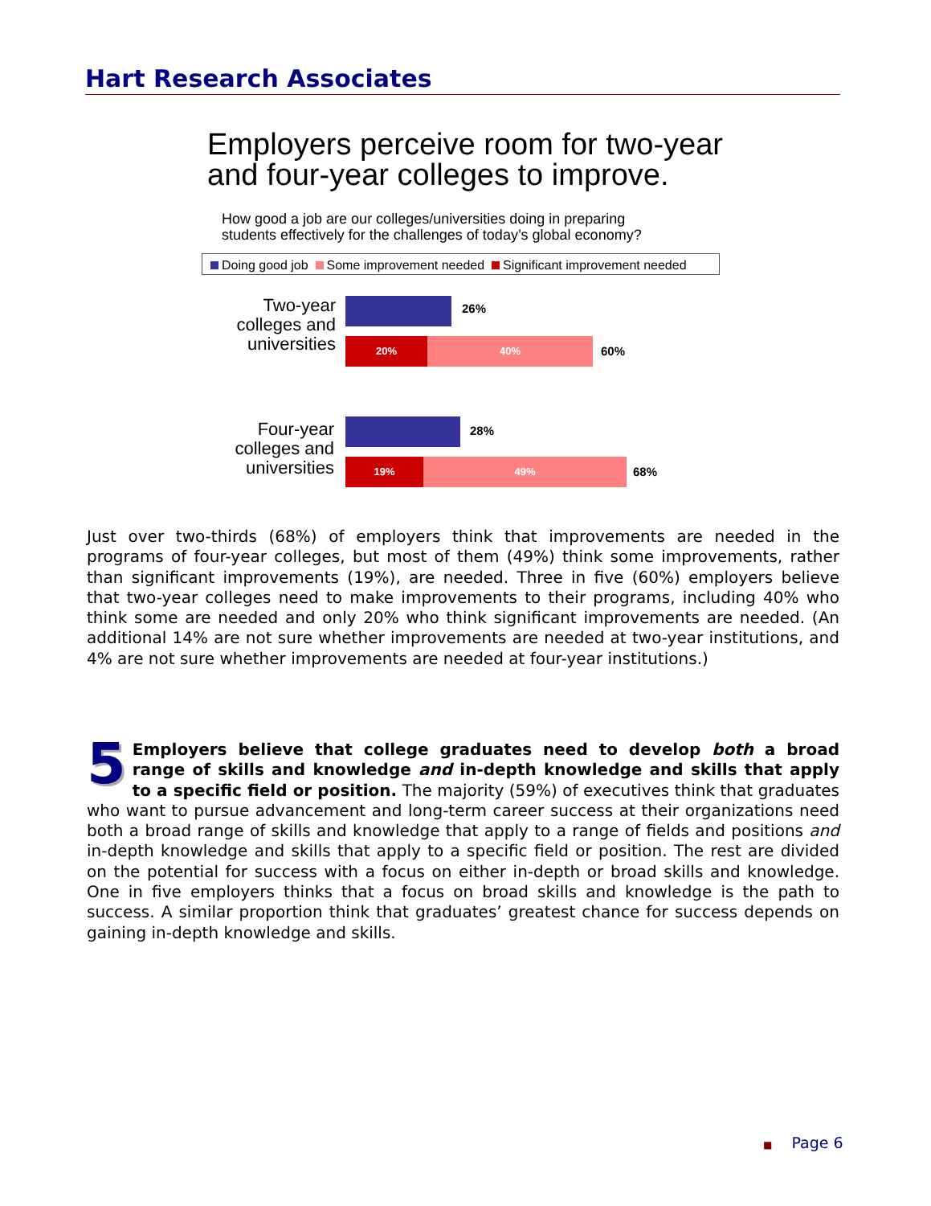Hart Research Associates
Employers perceive room for two-year
and four-year colleges to improve.
How good a job are our colleges/universities doing in preparing
students effectively for the challenges of today’s global economy?
Doing good job Some improvement needed Significant improvement needed
Two-year
colleges and
universities
26%
20% 40%
60%
Four-year
colleges and
universities
28%
19% 49%
68%
Just over two-thirds (68%) of employers think that improvements are needed in the programs of four-year colleges, but most of them (49%) think some improvements, rather than significant improvements (19%), are needed. Three in five (60%) employers believe that two-year colleges need to make improvements to their programs, including 40% who think some are needed and only 20% who think significant improvements are needed. (An additional 14% are not sure whether improvements are needed at two-year institutions, and 4% are not sure whether improvements are needed at four-year institutions.)
5 Employers believe that college graduates need to develop both a broad range of skills and knowledge and in-depth knowledge and skills that apply to a specific field or position. The majority (59%) of executives think that graduates who want to pursue advancement and long-term career success at their organizations need both a broad range of skills and knowledge that apply to a range of fields and positions and in-depth knowledge and skills that apply to a specific field or position. The rest are divided on the potential for success with a focus on either in-depth or broad skills and knowledge. One in five employers thinks that a focus on broad skills and knowledge is the path to success. A similar proportion think that graduates’ greatest chance for success depends on gaining in-depth knowledge and skills.
■ Page 6